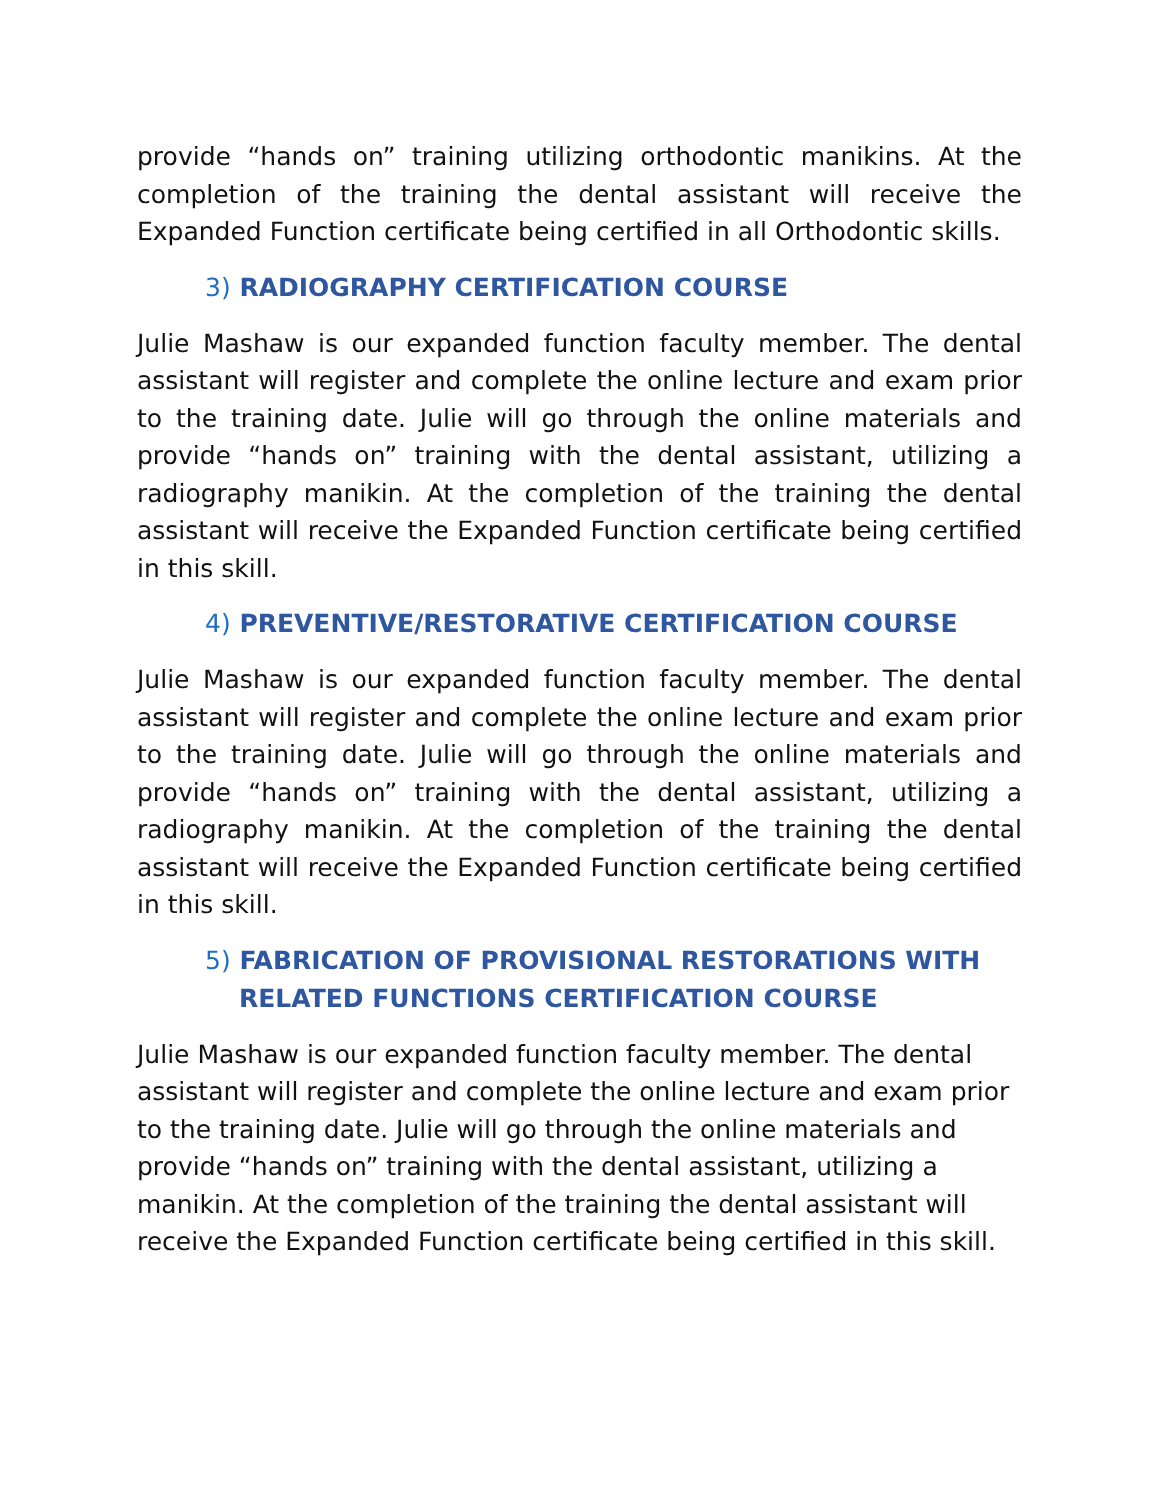provide “hands on” training utilizing orthodontic manikins. At the completion of the training the dental assistant will receive the Expanded Function certificate being certified in all Orthodontic skills.
3) RADIOGRAPHY CERTIFICATION COURSE
Julie Mashaw is our expanded function faculty member. The dental assistant will register and complete the online lecture and exam prior to the training date. Julie will go through the online materials and provide “hands on” training with the dental assistant, utilizing a radiography manikin. At the completion of the training the dental assistant will receive the Expanded Function certificate being certified in this skill.
4) PREVENTIVE/RESTORATIVE CERTIFICATION COURSE
Julie Mashaw is our expanded function faculty member. The dental assistant will register and complete the online lecture and exam prior to the training date. Julie will go through the online materials and provide “hands on” training with the dental assistant, utilizing a radiography manikin. At the completion of the training the dental assistant will receive the Expanded Function certificate being certified in this skill.
5) FABRICATION OF PROVISIONAL RESTORATIONS WITH RELATED FUNCTIONS CERTIFICATION COURSE
Julie Mashaw is our expanded function faculty member. The dental assistant will register and complete the online lecture and exam prior to the training date. Julie will go through the online materials and provide “hands on” training with the dental assistant, utilizing a manikin. At the completion of the training the dental assistant will receive the Expanded Function certificate being certified in this skill.